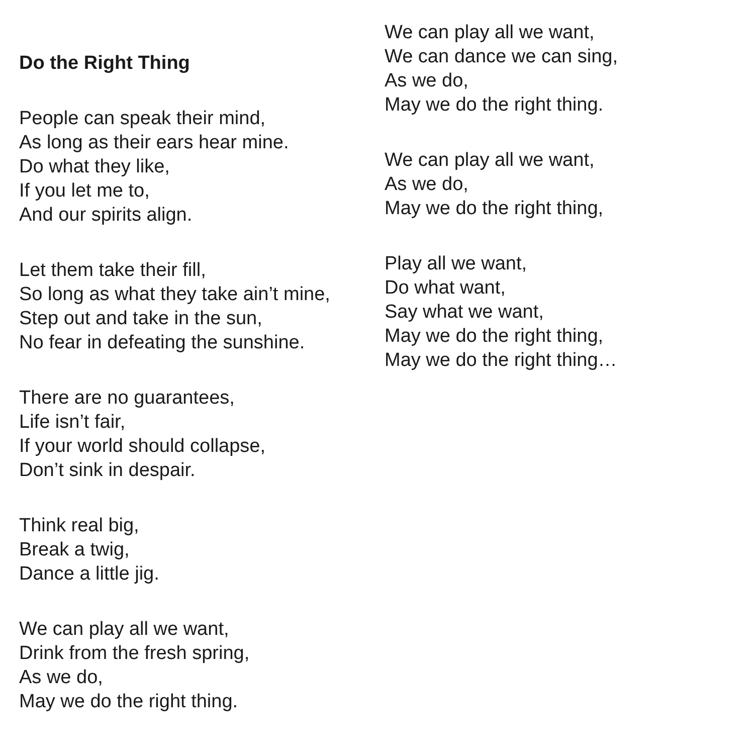Do the Right Thing
People can speak their mind,
As long as their ears hear mine.
Do what they like,
If you let me to,
And our spirits align.
Let them take their fill,
So long as what they take ain’t mine,
Step out and take in the sun,
No fear in defeating the sunshine.
There are no guarantees,
Life isn’t fair,
If your world should collapse,
Don’t sink in despair.
Think real big,
Break a twig,
Dance a little jig.
We can play all we want,
Drink from the fresh spring,
As we do,
May we do the right thing.
We can play all we want,
We can dance we can sing,
As we do,
May we do the right thing.
We can play all we want,
As we do,
May we do the right thing,
Play all we want,
Do what want,
Say what we want,
May we do the right thing,
May we do the right thing…